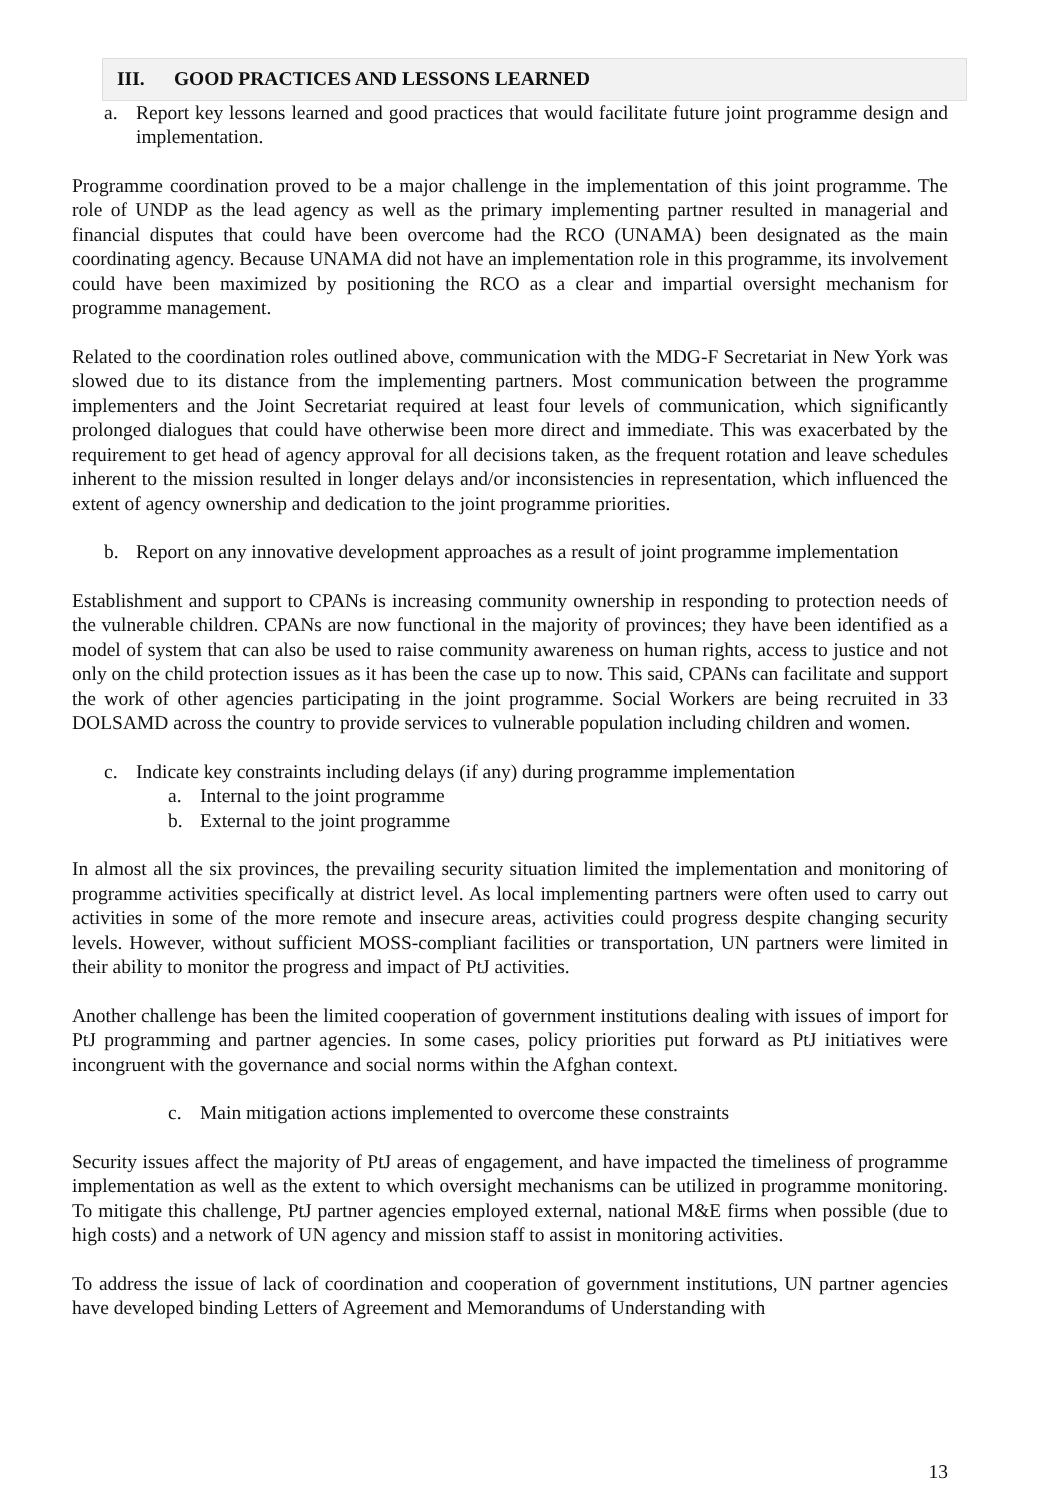III. GOOD PRACTICES AND LESSONS LEARNED
a. Report key lessons learned and good practices that would facilitate future joint programme design and implementation.
Programme coordination proved to be a major challenge in the implementation of this joint programme. The role of UNDP as the lead agency as well as the primary implementing partner resulted in managerial and financial disputes that could have been overcome had the RCO (UNAMA) been designated as the main coordinating agency. Because UNAMA did not have an implementation role in this programme, its involvement could have been maximized by positioning the RCO as a clear and impartial oversight mechanism for programme management.
Related to the coordination roles outlined above, communication with the MDG-F Secretariat in New York was slowed due to its distance from the implementing partners. Most communication between the programme implementers and the Joint Secretariat required at least four levels of communication, which significantly prolonged dialogues that could have otherwise been more direct and immediate. This was exacerbated by the requirement to get head of agency approval for all decisions taken, as the frequent rotation and leave schedules inherent to the mission resulted in longer delays and/or inconsistencies in representation, which influenced the extent of agency ownership and dedication to the joint programme priorities.
b. Report on any innovative development approaches as a result of joint programme implementation
Establishment and support to CPANs is increasing community ownership in responding to protection needs of the vulnerable children. CPANs are now functional in the majority of provinces; they have been identified as a model of system that can also be used to raise community awareness on human rights, access to justice and not only on the child protection issues as it has been the case up to now. This said, CPANs can facilitate and support the work of other agencies participating in the joint programme. Social Workers are being recruited in 33 DOLSAMD across the country to provide services to vulnerable population including children and women.
c. Indicate key constraints including delays (if any) during programme implementation
a. Internal to the joint programme
b. External to the joint programme
In almost all the six provinces, the prevailing security situation limited the implementation and monitoring of programme activities specifically at district level. As local implementing partners were often used to carry out activities in some of the more remote and insecure areas, activities could progress despite changing security levels. However, without sufficient MOSS-compliant facilities or transportation, UN partners were limited in their ability to monitor the progress and impact of PtJ activities.
Another challenge has been the limited cooperation of government institutions dealing with issues of import for PtJ programming and partner agencies. In some cases, policy priorities put forward as PtJ initiatives were incongruent with the governance and social norms within the Afghan context.
c. Main mitigation actions implemented to overcome these constraints
Security issues affect the majority of PtJ areas of engagement, and have impacted the timeliness of programme implementation as well as the extent to which oversight mechanisms can be utilized in programme monitoring. To mitigate this challenge, PtJ partner agencies employed external, national M&E firms when possible (due to high costs) and a network of UN agency and mission staff to assist in monitoring activities.
To address the issue of lack of coordination and cooperation of government institutions, UN partner agencies have developed binding Letters of Agreement and Memorandums of Understanding with
13